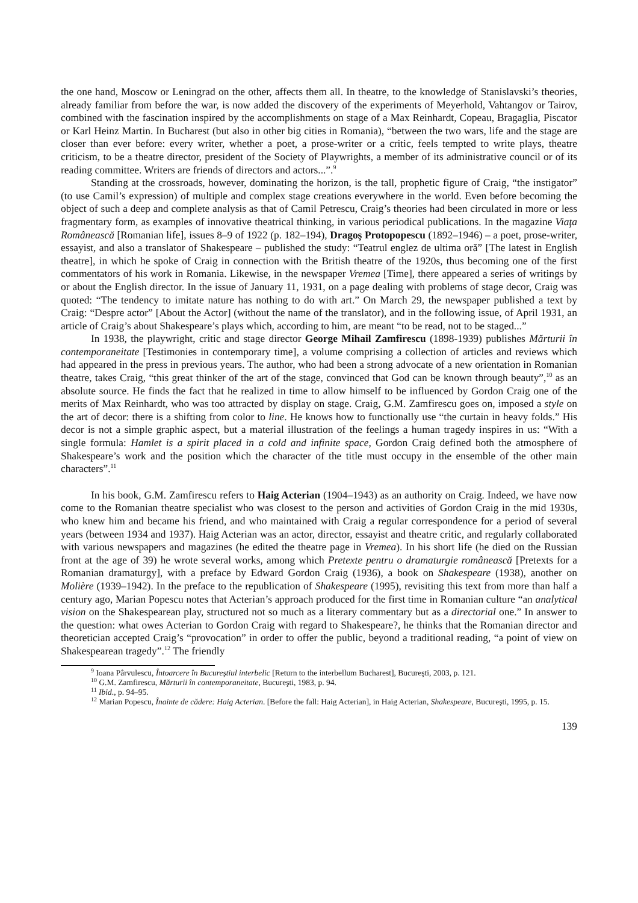the one hand, Moscow or Leningrad on the other, affects them all. In theatre, to the knowledge of Stanislavski’s theories, already familiar from before the war, is now added the discovery of the experiments of Meyerhold, Vahtangov or Tairov, combined with the fascination inspired by the accomplishments on stage of a Max Reinhardt, Copeau, Bragaglia, Piscator or Karl Heinz Martin. In Bucharest (but also in other big cities in Romania), “between the two wars, life and the stage are closer than ever before: every writer, whether a poet, a prose-writer or a critic, feels tempted to write plays, theatre criticism, to be a theatre director, president of the Society of Playwrights, a member of its administrative council or of its reading committee. Writers are friends of directors and actors...”.<sup>9</sup>
Standing at the crossroads, however, dominating the horizon, is the tall, prophetic figure of Craig, “the instigator” (to use Camil’s expression) of multiple and complex stage creations everywhere in the world. Even before becoming the object of such a deep and complete analysis as that of Camil Petrescu, Craig’s theories had been circulated in more or less fragmentary form, as examples of innovative theatrical thinking, in various periodical publications. In the magazine Viaţa Românească [Romanian life], issues 8–9 of 1922 (p. 182–194), Dragoş Protopopescu (1892–1946) – a poet, prose-writer, essayist, and also a translator of Shakespeare – published the study: “Teatrul englez de ultima oră” [The latest in English theatre], in which he spoke of Craig in connection with the British theatre of the 1920s, thus becoming one of the first commentators of his work in Romania. Likewise, in the newspaper Vremea [Time], there appeared a series of writings by or about the English director. In the issue of January 11, 1931, on a page dealing with problems of stage decor, Craig was quoted: “The tendency to imitate nature has nothing to do with art.” On March 29, the newspaper published a text by Craig: “Despre actor” [About the Actor] (without the name of the translator), and in the following issue, of April 1931, an article of Craig’s about Shakespeare’s plays which, according to him, are meant “to be read, not to be staged...”
In 1938, the playwright, critic and stage director George Mihail Zamfirescu (1898-1939) publishes Mărturii în contemporaneitate [Testimonies in contemporary time], a volume comprising a collection of articles and reviews which had appeared in the press in previous years. The author, who had been a strong advocate of a new orientation in Romanian theatre, takes Craig, “this great thinker of the art of the stage, convinced that God can be known through beauty”,<sup>10</sup> as an absolute source. He finds the fact that he realized in time to allow himself to be influenced by Gordon Craig one of the merits of Max Reinhardt, who was too attracted by display on stage. Craig, G.M. Zamfirescu goes on, imposed a style on the art of decor: there is a shifting from color to line. He knows how to functionally use “the curtain in heavy folds.” His decor is not a simple graphic aspect, but a material illustration of the feelings a human tragedy inspires in us: “With a single formula: Hamlet is a spirit placed in a cold and infinite space, Gordon Craig defined both the atmosphere of Shakespeare’s work and the position which the character of the title must occupy in the ensemble of the other main characters”.<sup>11</sup>
In his book, G.M. Zamfirescu refers to Haig Acterian (1904–1943) as an authority on Craig. Indeed, we have now come to the Romanian theatre specialist who was closest to the person and activities of Gordon Craig in the mid 1930s, who knew him and became his friend, and who maintained with Craig a regular correspondence for a period of several years (between 1934 and 1937). Haig Acterian was an actor, director, essayist and theatre critic, and regularly collaborated with various newspapers and magazines (he edited the theatre page in Vremea). In his short life (he died on the Russian front at the age of 39) he wrote several works, among which Pretexte pentru o dramaturgie românească [Pretexts for a Romanian dramaturgy], with a preface by Edward Gordon Craig (1936), a book on Shakespeare (1938), another on Molière (1939–1942). In the preface to the republication of Shakespeare (1995), revisiting this text from more than half a century ago, Marian Popescu notes that Acterian’s approach produced for the first time in Romanian culture “an analytical vision on the Shakespearean play, structured not so much as a literary commentary but as a directorial one.” In answer to the question: what owes Acterian to Gordon Craig with regard to Shakespeare?, he thinks that the Romanian director and theoretician accepted Craig’s “provocation” in order to offer the public, beyond a traditional reading, “a point of view on Shakespearean tragedy”.<sup>12</sup> The friendly
<sup>9</sup> Ioana Pârvulescu, Întoarcere în Bucureştiul interbelic [Return to the interbellum Bucharest], Bucureşti, 2003, p. 121.
<sup>10</sup> G.M. Zamfirescu, Mărturii în contemporaneitate, Bucureşti, 1983, p. 94.
<sup>11</sup> Ibid., p. 94–95.
<sup>12</sup> Marian Popescu, Înainte de cădere: Haig Acterian. [Before the fall: Haig Acterian], in Haig Acterian, Shakespeare, Bucureşti, 1995, p. 15.
139